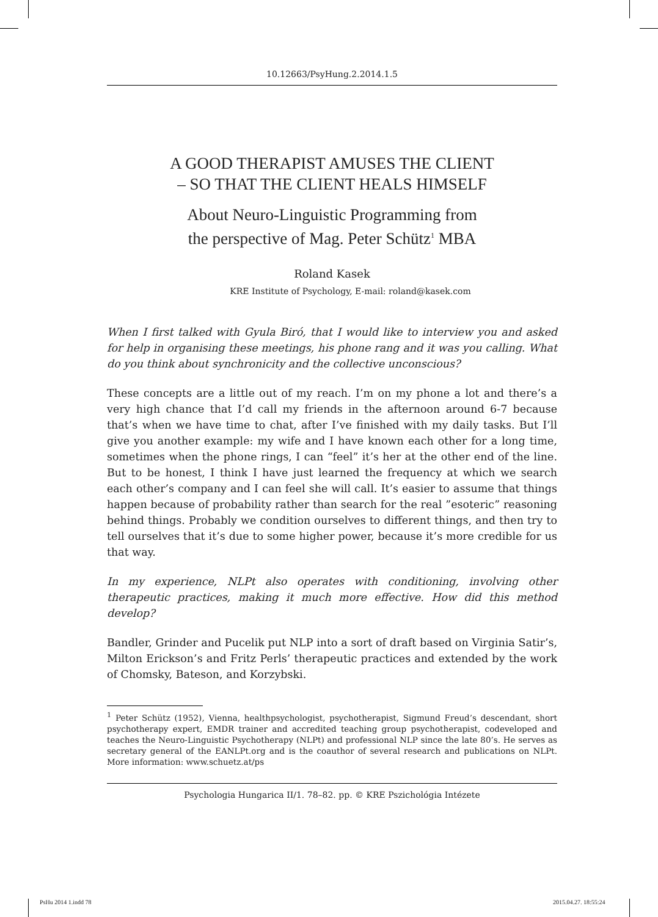10.12663/PsyHung.2.2014.1.5
A GOOD THERAPIST AMUSES THE CLIENT
– SO THAT THE CLIENT HEALS HIMSELF
About Neuro-Linguistic Programming from
the perspective of Mag. Peter Schütz<sup>1</sup> MBA
Roland Kasek
KRE Institute of Psychology, E-mail: roland@kasek.com
When I first talked with Gyula Biró, that I would like to interview you and asked for help in organising these meetings, his phone rang and it was you calling. What do you think about synchronicity and the collective unconscious?
These concepts are a little out of my reach. I’m on my phone a lot and there’s a very high chance that I’d call my friends in the afternoon around 6-7 because that’s when we have time to chat, after I’ve finished with my daily tasks. But I’ll give you another example: my wife and I have known each other for a long time, sometimes when the phone rings, I can “feel” it’s her at the other end of the line. But to be honest, I think I have just learned the frequency at which we search each other’s company and I can feel she will call. It’s easier to assume that things happen because of probability rather than search for the real ”esoteric” reasoning behind things. Probably we condition ourselves to different things, and then try to tell ourselves that it’s due to some higher power, because it’s more credible for us that way.
In my experience, NLPt also operates with conditioning, involving other therapeutic practices, making it much more effective. How did this method develop?
Bandler, Grinder and Pucelik put NLP into a sort of draft based on Virginia Satir’s, Milton Erickson’s and Fritz Perls’ therapeutic practices and extended by the work of Chomsky, Bateson, and Korzybski.
<sup>1</sup> Peter Schütz (1952), Vienna, healthpsychologist, psychotherapist, Sigmund Freud’s descendant, short psychotherapy expert, EMDR trainer and accredited teaching group psychotherapist, codeveloped and teaches the Neuro-Linguistic Psychotherapy (NLPt) and professional NLP since the late 80’s. He serves as secretary general of the EANLPt.org and is the coauthor of several research and publications on NLPt. More information: www.schuetz.at/ps
Psychologia Hungarica II/1. 78–82. pp. © KRE Pszichológia Intézete
PsHu 2014 1.indd 78 2015.04.27. 18:55:24